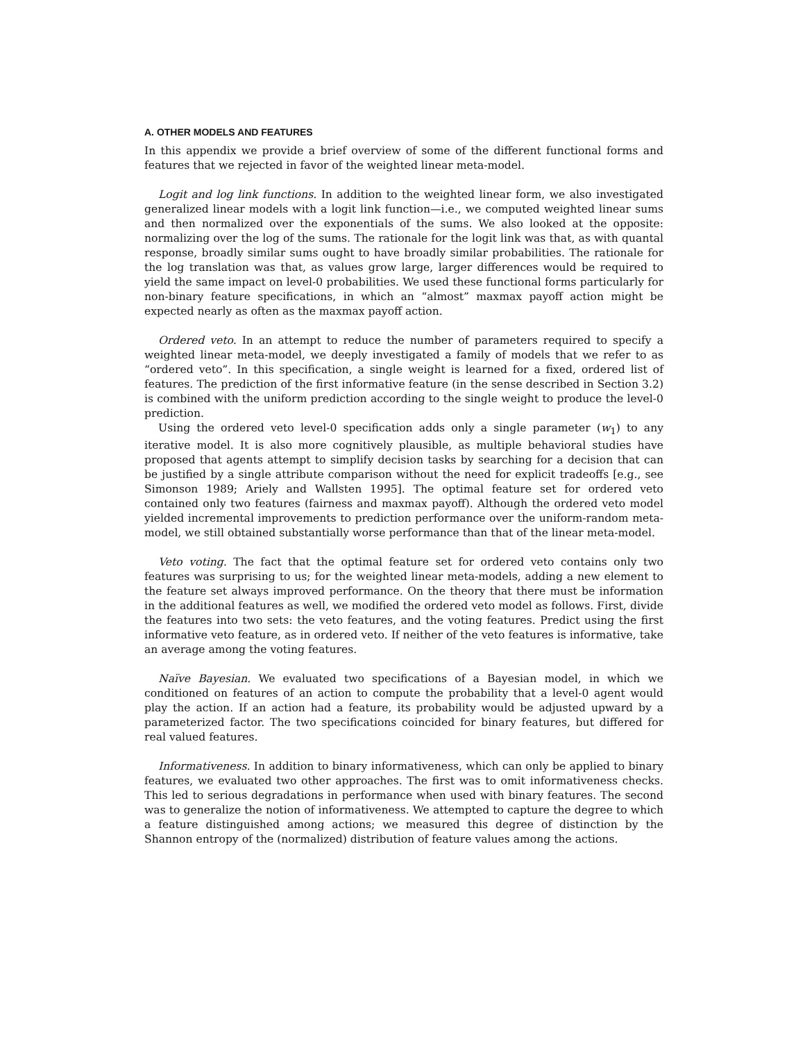A. OTHER MODELS AND FEATURES
In this appendix we provide a brief overview of some of the different functional forms and features that we rejected in favor of the weighted linear meta-model.
Logit and log link functions. In addition to the weighted linear form, we also investigated generalized linear models with a logit link function—i.e., we computed weighted linear sums and then normalized over the exponentials of the sums. We also looked at the opposite: normalizing over the log of the sums. The rationale for the logit link was that, as with quantal response, broadly similar sums ought to have broadly similar probabilities. The rationale for the log translation was that, as values grow large, larger differences would be required to yield the same impact on level-0 probabilities. We used these functional forms particularly for non-binary feature specifications, in which an “almost” maxmax payoff action might be expected nearly as often as the maxmax payoff action.
Ordered veto. In an attempt to reduce the number of parameters required to specify a weighted linear meta-model, we deeply investigated a family of models that we refer to as “ordered veto”. In this specification, a single weight is learned for a fixed, ordered list of features. The prediction of the first informative feature (in the sense described in Section 3.2) is combined with the uniform prediction according to the single weight to produce the level-0 prediction.
Using the ordered veto level-0 specification adds only a single parameter (w<sub>1</sub>) to any iterative model. It is also more cognitively plausible, as multiple behavioral studies have proposed that agents attempt to simplify decision tasks by searching for a decision that can be justified by a single attribute comparison without the need for explicit tradeoffs [e.g., see Simonson 1989; Ariely and Wallsten 1995]. The optimal feature set for ordered veto contained only two features (fairness and maxmax payoff). Although the ordered veto model yielded incremental improvements to prediction performance over the uniform-random meta-model, we still obtained substantially worse performance than that of the linear meta-model.
Veto voting. The fact that the optimal feature set for ordered veto contains only two features was surprising to us; for the weighted linear meta-models, adding a new element to the feature set always improved performance. On the theory that there must be information in the additional features as well, we modified the ordered veto model as follows. First, divide the features into two sets: the veto features, and the voting features. Predict using the first informative veto feature, as in ordered veto. If neither of the veto features is informative, take an average among the voting features.
Naïve Bayesian. We evaluated two specifications of a Bayesian model, in which we conditioned on features of an action to compute the probability that a level-0 agent would play the action. If an action had a feature, its probability would be adjusted upward by a parameterized factor. The two specifications coincided for binary features, but differed for real valued features.
Informativeness. In addition to binary informativeness, which can only be applied to binary features, we evaluated two other approaches. The first was to omit informativeness checks. This led to serious degradations in performance when used with binary features. The second was to generalize the notion of informativeness. We attempted to capture the degree to which a feature distinguished among actions; we measured this degree of distinction by the Shannon entropy of the (normalized) distribution of feature values among the actions.